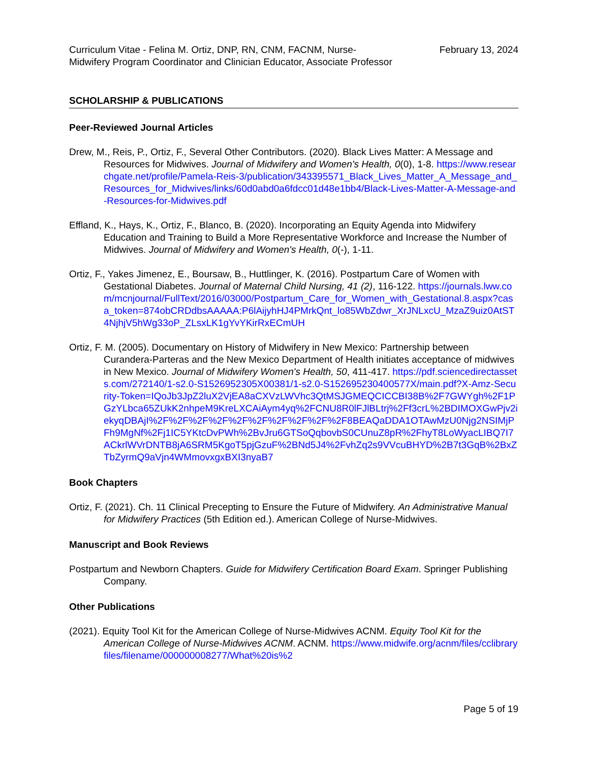Curriculum Vitae - Felina M. Ortiz, DNP, RN, CNM, FACNM, Nurse-Midwifery Program Coordinator and Clinician Educator, Associate Professor
February 13, 2024
SCHOLARSHIP & PUBLICATIONS
Peer-Reviewed Journal Articles
Drew, M., Reis, P., Ortiz, F., Several Other Contributors. (2020). Black Lives Matter: A Message and Resources for Midwives. Journal of Midwifery and Women's Health, 0(0), 1-8. https://www.researchgate.net/profile/Pamela-Reis-3/publication/343395571_Black_Lives_Matter_A_Message_and_Resources_for_Midwives/links/60d0abd0a6fdcc01d48e1bb4/Black-Lives-Matter-A-Message-and-Resources-for-Midwives.pdf
Effland, K., Hays, K., Ortiz, F., Blanco, B. (2020). Incorporating an Equity Agenda into Midwifery Education and Training to Build a More Representative Workforce and Increase the Number of Midwives. Journal of Midwifery and Women's Health, 0(-), 1-11.
Ortiz, F., Yakes Jimenez, E., Boursaw, B., Huttlinger, K. (2016). Postpartum Care of Women with Gestational Diabetes. Journal of Maternal Child Nursing, 41 (2), 116-122. https://journals.lww.com/mcnjournal/FullText/2016/03000/Postpartum_Care_for_Women_with_Gestational.8.aspx?casa_token=874obCRDdbsAAAAA:P6lAijyhHJ4PMrkQnt_lo85WbZdwr_XrJNLxcU_MzaZ9uiz0AtST4NjhjV5hWg33oP_ZLsxLK1gYvYKirRxECmUH
Ortiz, F. M. (2005). Documentary on History of Midwifery in New Mexico: Partnership between Curandera-Parteras and the New Mexico Department of Health initiates acceptance of midwives in New Mexico. Journal of Midwifery Women's Health, 50, 411-417. https://pdf.sciencedirectassets.com/272140/1-s2.0-S1526952305X00381/1-s2.0-S152695230400577X/main.pdf?X-Amz-Security-Token=IQoJb3JpZ2luX2VjEA8aCXVzLWVhc3QtMSJGMEQCICCBI38B%2F7GWYgh%2F1PGzYLbca65ZUkK2nhpeM9KreLXCAiAym4yq%2FCNU8R0lFJlBLtrj%2Ff3crL%2BDIMOXGwPjv2iekyqDBAjI%2F%2F%2F%2F%2F%2F%2F%2F%2F%2F8BEAQaDDA1OTAwMzU0Njg2NSIMjPFh9MgNf%2Fj1IC5YKtcDvPWh%2BvJru6GTSoQqbovbS0CUnuZ8pR%2FhyT8LoWyacLIBQ7I7ACkrlWVrDNTB8jA6SRM5KgoT5pjGzuF%2BNd5J4%2FvhZq2s9VVcuBHYD%2B7t3GqB%2BxZTbZyrmQ9aVjn4WMmovxgxBXI3nyaB7
Book Chapters
Ortiz, F. (2021). Ch. 11 Clinical Precepting to Ensure the Future of Midwifery. An Administrative Manual for Midwifery Practices (5th Edition ed.). American College of Nurse-Midwives.
Manuscript and Book Reviews
Postpartum and Newborn Chapters. Guide for Midwifery Certification Board Exam. Springer Publishing Company.
Other Publications
(2021). Equity Tool Kit for the American College of Nurse-Midwives ACNM. Equity Tool Kit for the American College of Nurse-Midwives ACNM. ACNM. https://www.midwife.org/acnm/files/cclibraryfiles/filename/000000008277/What%20is%2
Page 5 of 19